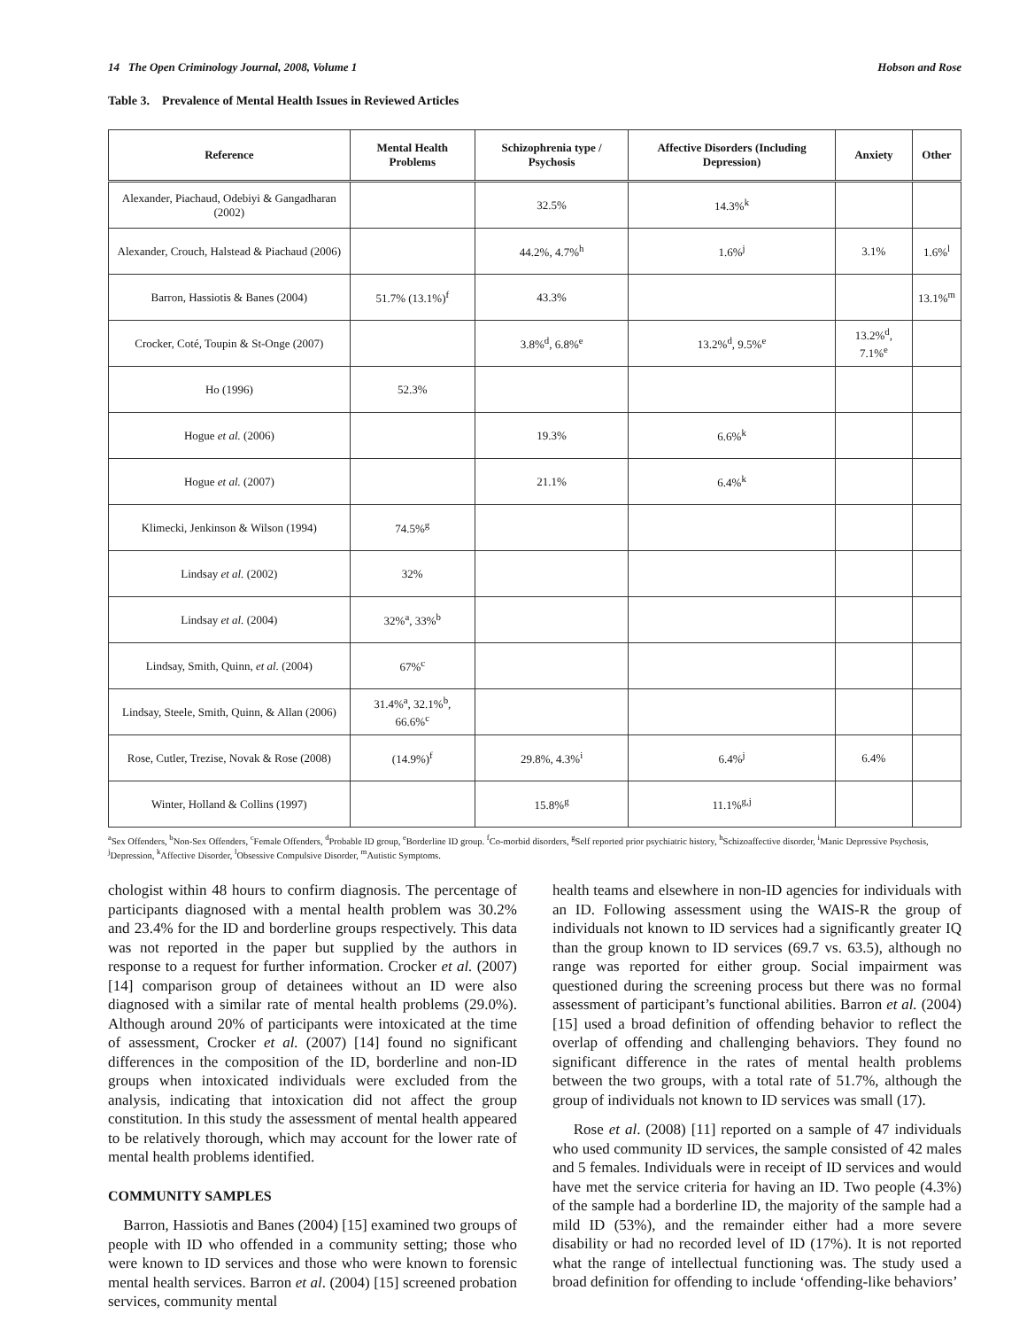14 The Open Criminology Journal, 2008, Volume 1 Hobson and Rose
Table 3. Prevalence of Mental Health Issues in Reviewed Articles
| Reference | Mental Health Problems | Schizophrenia type / Psychosis | Affective Disorders (Including Depression) | Anxiety | Other |
| --- | --- | --- | --- | --- | --- |
| Alexander, Piachaud, Odebiyi & Gangadharan (2002) | | 32.5% | 14.3%<sup>k</sup> | | |
| Alexander, Crouch, Halstead & Piachaud (2006) | | 44.2%, 4.7%<sup>h</sup> | 1.6%<sup>j</sup> | 3.1% | 1.6%<sup>l</sup> |
| Barron, Hassiotis & Banes (2004) | 51.7% (13.1%)<sup>f</sup> | 43.3% | | | 13.1%<sup>m</sup> |
| Crocker, Coté, Toupin & St-Onge (2007) | | 3.8%<sup>d</sup>, 6.8%<sup>e</sup> | 13.2%<sup>d</sup>, 9.5%<sup>e</sup> | 13.2%<sup>d</sup>, 7.1%<sup>e</sup> | |
| Ho (1996) | 52.3% | | | | |
| Hogue et al. (2006) | | 19.3% | 6.6%<sup>k</sup> | | |
| Hogue et al. (2007) | | 21.1% | 6.4%<sup>k</sup> | | |
| Klimecki, Jenkinson & Wilson (1994) | 74.5%<sup>g</sup> | | | | |
| Lindsay et al. (2002) | 32% | | | | |
| Lindsay et al. (2004) | 32%<sup>a</sup>, 33%<sup>b</sup> | | | | |
| Lindsay, Smith, Quinn, et al. (2004) | 67%<sup>c</sup> | | | | |
| Lindsay, Steele, Smith, Quinn, & Allan (2006) | 31.4%<sup>a</sup>, 32.1%<sup>b</sup>, 66.6%<sup>c</sup> | | | | |
| Rose, Cutler, Trezise, Novak & Rose (2008) | (14.9%)<sup>f</sup> | 29.8%, 4.3%<sup>i</sup> | 6.4%<sup>j</sup> | 6.4% | |
| Winter, Holland & Collins (1997) | | 15.8%<sup>g</sup> | 11.1%<sup>g,j</sup> | | |
<sup>a</sup> Sex Offenders, <sup>b</sup>Non-Sex Offenders, <sup>c</sup>Female Offenders, <sup>d</sup>Probable ID group, <sup>e</sup>Borderline ID group. <sup>f</sup>Co-morbid disorders, <sup>g</sup>Self reported prior psychiatric history, <sup>h</sup>Schizoaffective disorder, <sup>i</sup>Manic Depressive Psychosis, <sup>j</sup>Depression, <sup>k</sup>Affective Disorder, <sup>l</sup>Obsessive Compulsive Disorder, <sup>m</sup>Autistic Symptoms.
chologist within 48 hours to confirm diagnosis. The percentage of participants diagnosed with a mental health problem was 30.2% and 23.4% for the ID and borderline groups respectively. This data was not reported in the paper but supplied by the authors in response to a request for further information. Crocker et al. (2007) [14] comparison group of detainees without an ID were also diagnosed with a similar rate of mental health problems (29.0%). Although around 20% of participants were intoxicated at the time of assessment, Crocker et al. (2007) [14] found no significant differences in the composition of the ID, borderline and non-ID groups when intoxicated individuals were excluded from the analysis, indicating that intoxication did not affect the group constitution. In this study the assessment of mental health appeared to be relatively thorough, which may account for the lower rate of mental health problems identified.
COMMUNITY SAMPLES
Barron, Hassiotis and Banes (2004) [15] examined two groups of people with ID who offended in a community setting; those who were known to ID services and those who were known to forensic mental health services. Barron et al. (2004) [15] screened probation services, community mental
health teams and elsewhere in non-ID agencies for individuals with an ID. Following assessment using the WAIS-R the group of individuals not known to ID services had a significantly greater IQ than the group known to ID services (69.7 vs. 63.5), although no range was reported for either group. Social impairment was questioned during the screening process but there was no formal assessment of participant’s functional abilities. Barron et al. (2004) [15] used a broad definition of offending behavior to reflect the overlap of offending and challenging behaviors. They found no significant difference in the rates of mental health problems between the two groups, with a total rate of 51.7%, although the group of individuals not known to ID services was small (17).
Rose et al. (2008) [11] reported on a sample of 47 individuals who used community ID services, the sample consisted of 42 males and 5 females. Individuals were in receipt of ID services and would have met the service criteria for having an ID. Two people (4.3%) of the sample had a borderline ID, the majority of the sample had a mild ID (53%), and the remainder either had a more severe disability or had no recorded level of ID (17%). It is not reported what the range of intellectual functioning was. The study used a broad definition for offending to include ‘offending-like behaviors’